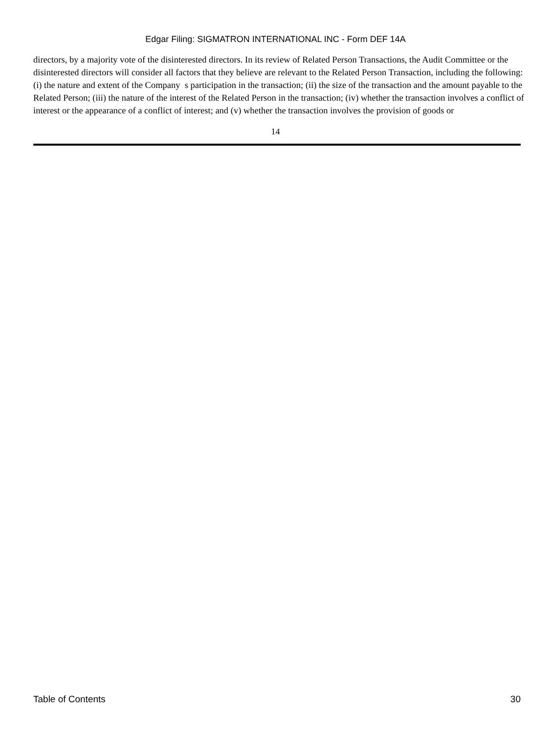Edgar Filing: SIGMATRON INTERNATIONAL INC - Form DEF 14A
directors, by a majority vote of the disinterested directors. In its review of Related Person Transactions, the Audit Committee or the disinterested directors will consider all factors that they believe are relevant to the Related Person Transaction, including the following: (i) the nature and extent of the Company s participation in the transaction; (ii) the size of the transaction and the amount payable to the Related Person; (iii) the nature of the interest of the Related Person in the transaction; (iv) whether the transaction involves a conflict of interest or the appearance of a conflict of interest; and (v) whether the transaction involves the provision of goods or
14
Table of Contents 30